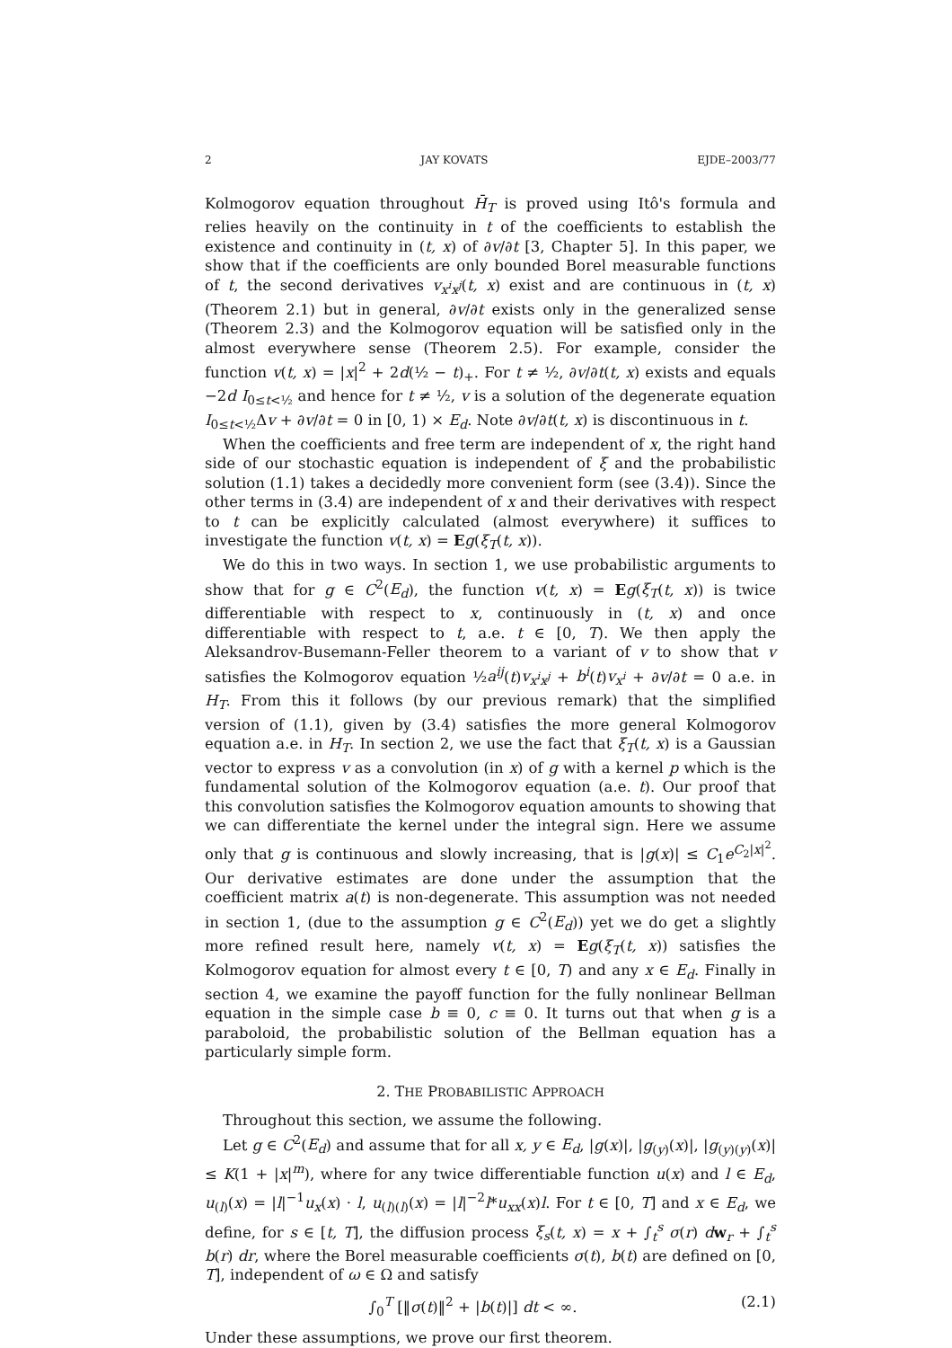2 JAY KOVATS EJDE–2003/77
Kolmogorov equation throughout H̄<sub>T</sub> is proved using Itô's formula and relies heavily on the continuity in t of the coefficients to establish the existence and continuity in (t, x) of ∂v/∂t [3, Chapter 5]. In this paper, we show that if the coefficients are only bounded Borel measurable functions of t, the second derivatives v<sub>x<sup>i</sup>x<sup>j</sup></sub>(t, x) exist and are continuous in (t, x) (Theorem 2.1) but in general, ∂v/∂t exists only in the generalized sense (Theorem 2.3) and the Kolmogorov equation will be satisfied only in the almost everywhere sense (Theorem 2.5). For example, consider the function v(t, x) = |x|<sup>2</sup> + 2d(½ − t)<sub>+</sub>. For t ≠ ½, ∂v/∂t(t, x) exists and equals −2d I<sub>0≤t<½</sub> and hence for t ≠ ½, v is a solution of the degenerate equation I<sub>0≤t<½</sub>Δv + ∂v/∂t = 0 in [0, 1) × E<sub>d</sub>. Note ∂v/∂t(t, x) is discontinuous in t.
When the coefficients and free term are independent of x, the right hand side of our stochastic equation is independent of ξ and the probabilistic solution (1.1) takes a decidedly more convenient form (see (3.4)). Since the other terms in (3.4) are independent of x and their derivatives with respect to t can be explicitly calculated (almost everywhere) it suffices to investigate the function v(t, x) = Eg(ξ<sub>T</sub>(t, x)).
We do this in two ways. In section 1, we use probabilistic arguments to show that for g ∈ C<sup>2</sup>(E<sub>d</sub>), the function v(t, x) = Eg(ξ<sub>T</sub>(t, x)) is twice differentiable with respect to x, continuously in (t, x) and once differentiable with respect to t, a.e. t ∈ [0, T). We then apply the Aleksandrov-Busemann-Feller theorem to a variant of v to show that v satisfies the Kolmogorov equation ½a<sup>ij</sup>(t)v<sub>x<sup>i</sup>x<sup>j</sup></sub> + b<sup>i</sup>(t)v<sub>x<sup>i</sup></sub> + ∂v/∂t = 0 a.e. in H<sub>T</sub>. From this it follows (by our previous remark) that the simplified version of (1.1), given by (3.4) satisfies the more general Kolmogorov equation a.e. in H<sub>T</sub>. In section 2, we use the fact that ξ<sub>T</sub>(t, x) is a Gaussian vector to express v as a convolution (in x) of g with a kernel p which is the fundamental solution of the Kolmogorov equation (a.e. t). Our proof that this convolution satisfies the Kolmogorov equation amounts to showing that we can differentiate the kernel under the integral sign. Here we assume only that g is continuous and slowly increasing, that is |g(x)| ≤ C<sub>1</sub>e<sup>C<sub>2</sub>|x|<sup>2</sup></sup>. Our derivative estimates are done under the assumption that the coefficient matrix a(t) is non-degenerate. This assumption was not needed in section 1, (due to the assumption g ∈ C<sup>2</sup>(E<sub>d</sub>)) yet we do get a slightly more refined result here, namely v(t, x) = Eg(ξ<sub>T</sub>(t, x)) satisfies the Kolmogorov equation for almost every t ∈ [0, T) and any x ∈ E<sub>d</sub>. Finally in section 4, we examine the payoff function for the fully nonlinear Bellman equation in the simple case b ≡ 0, c ≡ 0. It turns out that when g is a paraboloid, the probabilistic solution of the Bellman equation has a particularly simple form.
2. THE PROBABILISTIC APPROACH
Throughout this section, we assume the following.
Let g ∈ C<sup>2</sup>(E<sub>d</sub>) and assume that for all x, y ∈ E<sub>d</sub>, |g(x)|, |g<sub>(y)</sub>(x)|, |g<sub>(y)(y)</sub>(x)| ≤ K(1 + |x|<sup>m</sup>), where for any twice differentiable function u(x) and l ∈ E<sub>d</sub>, u<sub>(l)</sub>(x) = |l|<sup>−1</sup>u<sub>x</sub>(x) · l, u<sub>(l)(l)</sub>(x) = |l|<sup>−2</sup>l*u<sub>xx</sub>(x)l. For t ∈ [0, T] and x ∈ E<sub>d</sub>, we define, for s ∈ [t, T], the diffusion process ξ<sub>s</sub>(t, x) = x + ∫<sub>t</sub><sup>s</sup> σ(r) dw<sub>r</sub> + ∫<sub>t</sub><sup>s</sup> b(r) dr, where the Borel measurable coefficients σ(t), b(t) are defined on [0, T], independent of ω ∈ Ω and satisfy
∫<sub>0</sub><sup>T</sup> [‖σ(t)‖<sup>2</sup> + |b(t)|] dt < ∞. (2.1)
Under these assumptions, we prove our first theorem.